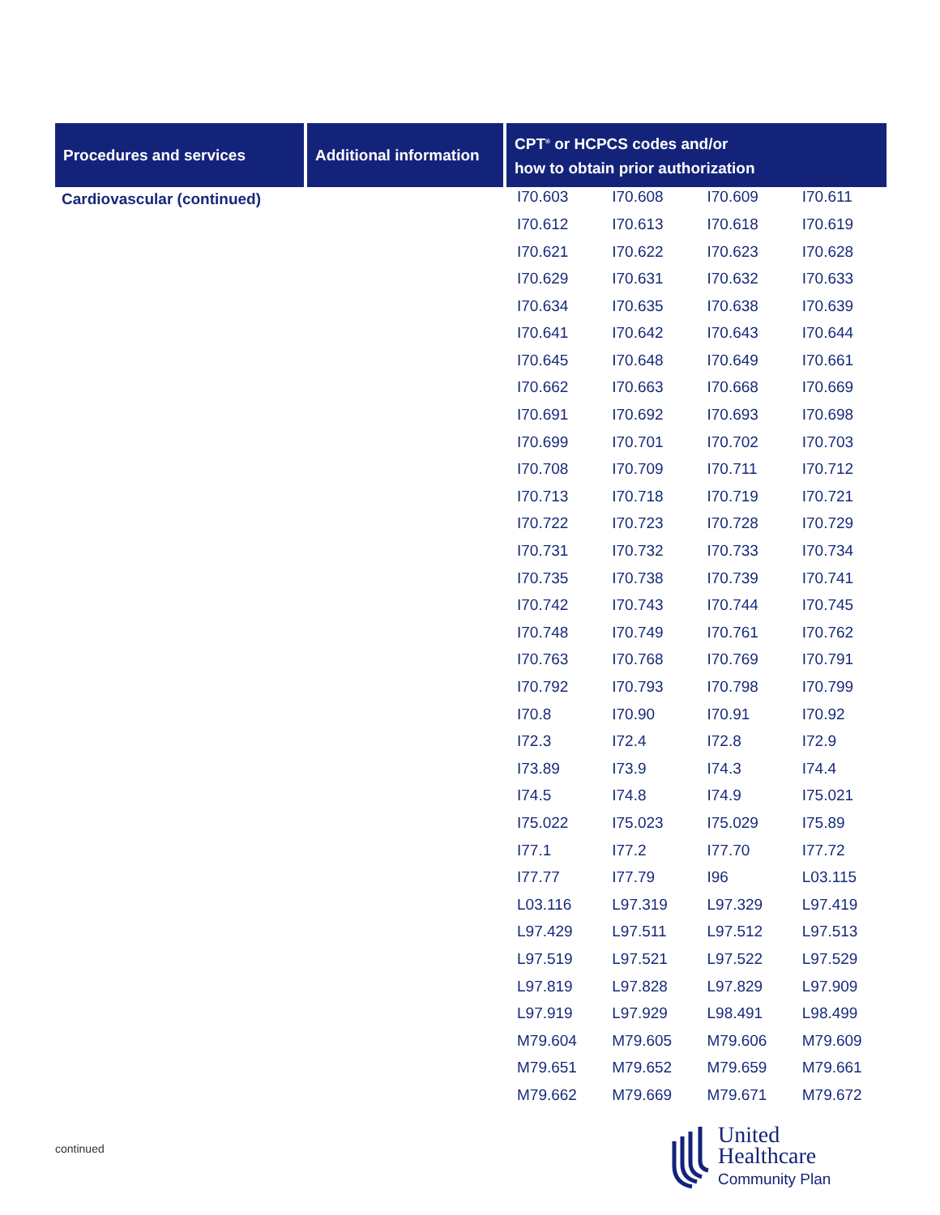| Procedures and services | Additional information | CPT<sup>®</sup> or HCPCS codes and/or how to obtain prior authorization |
| --- | --- | --- |
| Cardiovascular (continued) | | / I70.603 / I70.608 / I70.609 / I70.611 / / I70.612 / I70.613 / I70.618 / I70.619 / / I70.621 / I70.622 / I70.623 / I70.628 / / I70.629 / I70.631 / I70.632 / I70.633 / / I70.634 / I70.635 / I70.638 / I70.639 / / I70.641 / I70.642 / I70.643 / I70.644 / / I70.645 / I70.648 / I70.649 / I70.661 / / I70.662 / I70.663 / I70.668 / I70.669 / / I70.691 / I70.692 / I70.693 / I70.698 / / I70.699 / I70.701 / I70.702 / I70.703 / / I70.708 / I70.709 / I70.711 / I70.712 / / I70.713 / I70.718 / I70.719 / I70.721 / / I70.722 / I70.723 / I70.728 / I70.729 / / I70.731 / I70.732 / I70.733 / I70.734 / / I70.735 / I70.738 / I70.739 / I70.741 / / I70.742 / I70.743 / I70.744 / I70.745 / / I70.748 / I70.749 / I70.761 / I70.762 / / I70.763 / I70.768 / I70.769 / I70.791 / / I70.792 / I70.793 / I70.798 / I70.799 / / I70.8 / I70.90 / I70.91 / I70.92 / / I72.3 / I72.4 / I72.8 / I72.9 / / I73.89 / I73.9 / I74.3 / I74.4 / / I74.5 / I74.8 / I74.9 / I75.021 / / I75.022 / I75.023 / I75.029 / I75.89 / / I77.1 / I77.2 / I77.70 / I77.72 / / I77.77 / I77.79 / I96 / L03.115 / / L03.116 / L97.319 / L97.329 / L97.419 / / L97.429 / L97.511 / L97.512 / L97.513 / / L97.519 / L97.521 / L97.522 / L97.529 / / L97.819 / L97.828 / L97.829 / L97.909 / / L97.919 / L97.929 / L98.491 / L98.499 / / M79.604 / M79.605 / M79.606 / M79.609 / / M79.651 / M79.652 / M79.659 / M79.661 / / M79.662 / M79.669 / M79.671 / M79.672 / |
continued
United
Healthcare
Community Plan